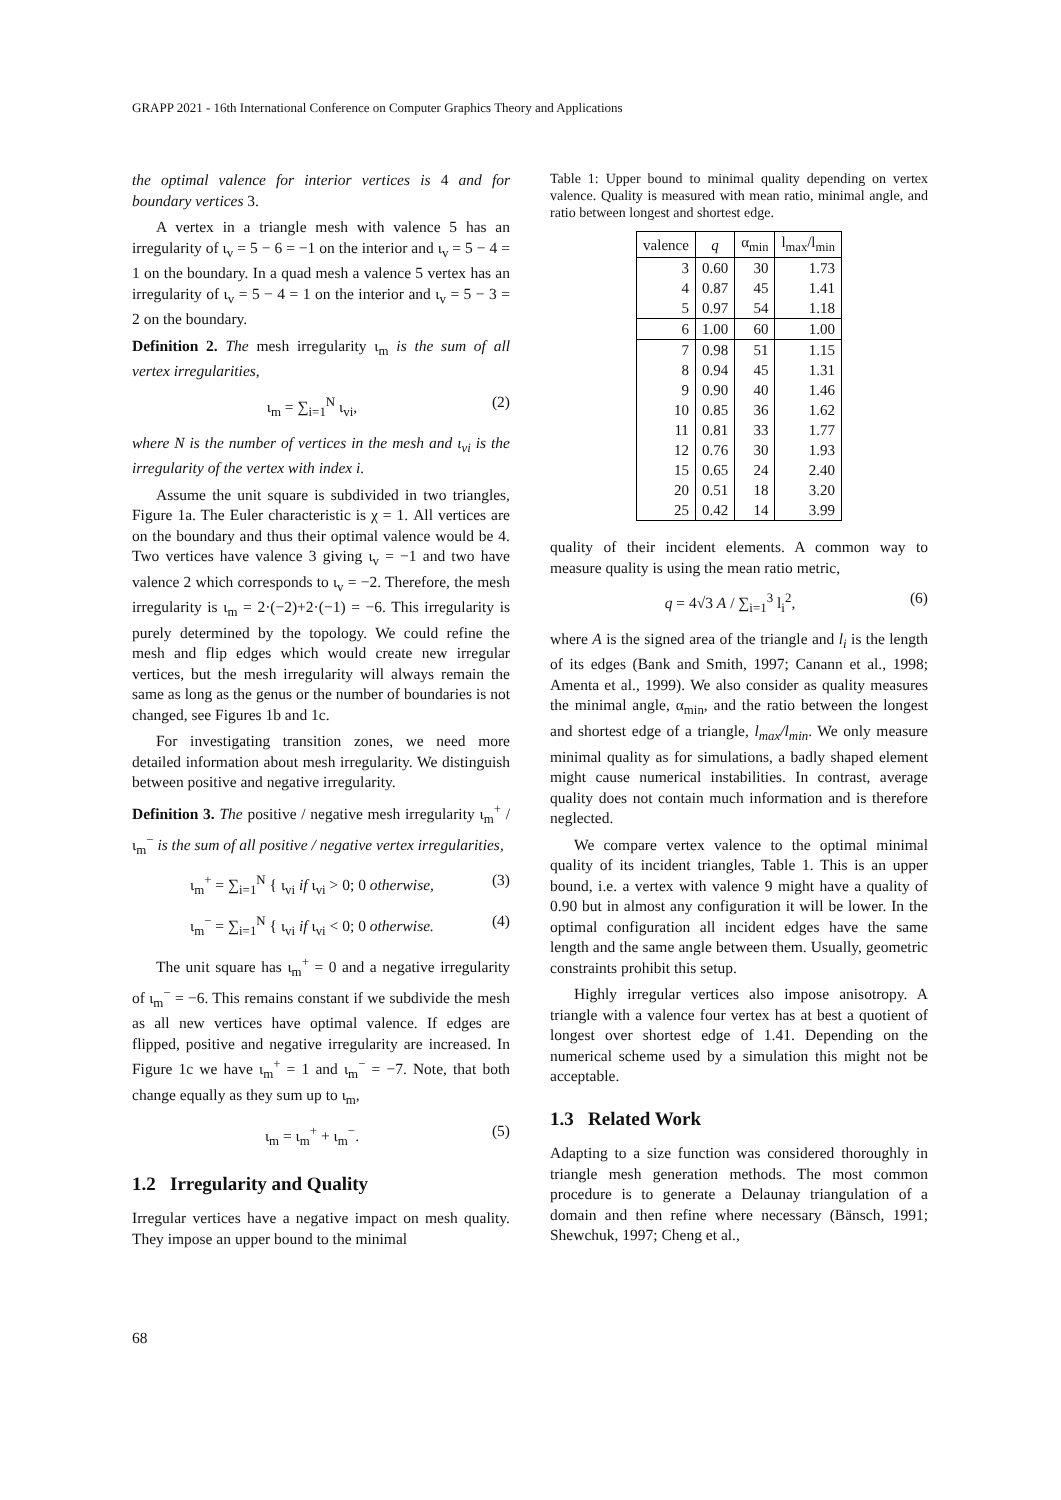GRAPP 2021 - 16th International Conference on Computer Graphics Theory and Applications
the optimal valence for interior vertices is 4 and for boundary vertices 3.
A vertex in a triangle mesh with valence 5 has an irregularity of ι<sub>v</sub> = 5 − 6 = −1 on the interior and ι<sub>v</sub> = 5 − 4 = 1 on the boundary. In a quad mesh a valence 5 vertex has an irregularity of ι<sub>v</sub> = 5 − 4 = 1 on the interior and ι<sub>v</sub> = 5 − 3 = 2 on the boundary.
Definition 2. The mesh irregularity ι<sub>m</sub> is the sum of all vertex irregularities,
ι<sub>m</sub> = ∑<sub>i=1</sub><sup>N</sup> ι<sub>vi</sub>, (2)
where N is the number of vertices in the mesh and ι<sub>vi</sub> is the irregularity of the vertex with index i.
Assume the unit square is subdivided in two triangles, Figure 1a. The Euler characteristic is χ = 1. All vertices are on the boundary and thus their optimal valence would be 4. Two vertices have valence 3 giving ι<sub>v</sub> = −1 and two have valence 2 which corresponds to ι<sub>v</sub> = −2. Therefore, the mesh irregularity is ι<sub>m</sub> = 2·(−2)+2·(−1) = −6. This irregularity is purely determined by the topology. We could refine the mesh and flip edges which would create new irregular vertices, but the mesh irregularity will always remain the same as long as the genus or the number of boundaries is not changed, see Figures 1b and 1c.
For investigating transition zones, we need more detailed information about mesh irregularity. We distinguish between positive and negative irregularity.
Definition 3. The positive / negative mesh irregularity ι<sub>m</sub><sup>+</sup> / ι<sub>m</sub><sup>−</sup> is the sum of all positive / negative vertex irregularities,
ι<sub>m</sub><sup>+</sup> = ∑<sub>i=1</sub><sup>N</sup> { ι<sub>vi</sub> if ι<sub>vi</sub> > 0; 0 otherwise, (3)
ι<sub>m</sub><sup>−</sup> = ∑<sub>i=1</sub><sup>N</sup> { ι<sub>vi</sub> if ι<sub>vi</sub> < 0; 0 otherwise. (4)
The unit square has ι<sub>m</sub><sup>+</sup> = 0 and a negative irregularity of ι<sub>m</sub><sup>−</sup> = −6. This remains constant if we subdivide the mesh as all new vertices have optimal valence. If edges are flipped, positive and negative irregularity are increased. In Figure 1c we have ι<sub>m</sub><sup>+</sup> = 1 and ι<sub>m</sub><sup>−</sup> = −7. Note, that both change equally as they sum up to ι<sub>m</sub>,
ι<sub>m</sub> = ι<sub>m</sub><sup>+</sup> + ι<sub>m</sub><sup>−</sup>. (5)
1.2 Irregularity and Quality
Irregular vertices have a negative impact on mesh quality. They impose an upper bound to the minimal
Table 1: Upper bound to minimal quality depending on vertex valence. Quality is measured with mean ratio, minimal angle, and ratio between longest and shortest edge.
| valence | q | α<sub>min</sub> | l<sub>max</sub>/l<sub>min</sub> |
| --- | --- | --- | --- |
| 3 | 0.60 | 30 | 1.73 |
| 4 | 0.87 | 45 | 1.41 |
| 5 | 0.97 | 54 | 1.18 |
| 6 | 1.00 | 60 | 1.00 |
| 7 | 0.98 | 51 | 1.15 |
| 8 | 0.94 | 45 | 1.31 |
| 9 | 0.90 | 40 | 1.46 |
| 10 | 0.85 | 36 | 1.62 |
| 11 | 0.81 | 33 | 1.77 |
| 12 | 0.76 | 30 | 1.93 |
| 15 | 0.65 | 24 | 2.40 |
| 20 | 0.51 | 18 | 3.20 |
| 25 | 0.42 | 14 | 3.99 |
quality of their incident elements. A common way to measure quality is using the mean ratio metric,
q = 4√3 A / ∑<sub>i=1</sub><sup>3</sup> l<sub>i</sub><sup>2</sup>, (6)
where A is the signed area of the triangle and l<sub>i</sub> is the length of its edges (Bank and Smith, 1997; Canann et al., 1998; Amenta et al., 1999). We also consider as quality measures the minimal angle, α<sub>min</sub>, and the ratio between the longest and shortest edge of a triangle, l<sub>max</sub>/l<sub>min</sub>. We only measure minimal quality as for simulations, a badly shaped element might cause numerical instabilities. In contrast, average quality does not contain much information and is therefore neglected.
We compare vertex valence to the optimal minimal quality of its incident triangles, Table 1. This is an upper bound, i.e. a vertex with valence 9 might have a quality of 0.90 but in almost any configuration it will be lower. In the optimal configuration all incident edges have the same length and the same angle between them. Usually, geometric constraints prohibit this setup.
Highly irregular vertices also impose anisotropy. A triangle with a valence four vertex has at best a quotient of longest over shortest edge of 1.41. Depending on the numerical scheme used by a simulation this might not be acceptable.
1.3 Related Work
Adapting to a size function was considered thoroughly in triangle mesh generation methods. The most common procedure is to generate a Delaunay triangulation of a domain and then refine where necessary (Bänsch, 1991; Shewchuk, 1997; Cheng et al.,
68